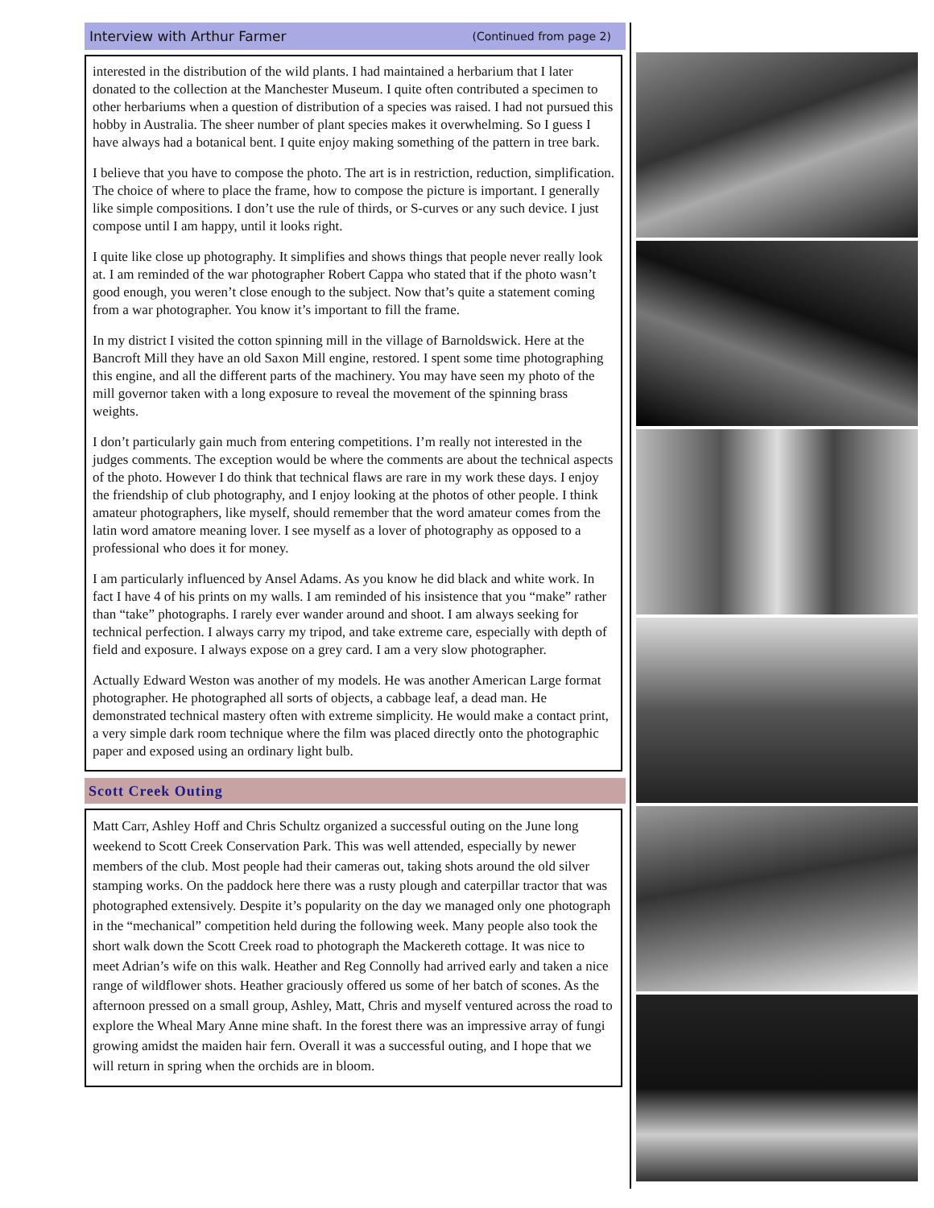Interview with Arthur Farmer (Continued from page 2)
interested in the distribution of the wild plants. I had maintained a herbarium that I later donated to the collection at the Manchester Museum. I quite often contributed a specimen to other herbariums when a question of distribution of a species was raised. I had not pursued this hobby in Australia. The sheer number of plant species makes it overwhelming. So I guess I have always had a botanical bent. I quite enjoy making something of the pattern in tree bark.
I believe that you have to compose the photo. The art is in restriction, reduction, simplification. The choice of where to place the frame, how to compose the picture is important. I generally like simple compositions. I don’t use the rule of thirds, or S-curves or any such device. I just compose until I am happy, until it looks right.
I quite like close up photography. It simplifies and shows things that people never really look at. I am reminded of the war photographer Robert Cappa who stated that if the photo wasn’t good enough, you weren’t close enough to the subject. Now that’s quite a statement coming from a war photographer. You know it’s important to fill the frame.
In my district I visited the cotton spinning mill in the village of Barnoldswick. Here at the Bancroft Mill they have an old Saxon Mill engine, restored. I spent some time photographing this engine, and all the different parts of the machinery. You may have seen my photo of the mill governor taken with a long exposure to reveal the movement of the spinning brass weights.
I don’t particularly gain much from entering competitions. I’m really not interested in the judges comments. The exception would be where the comments are about the technical aspects of the photo. However I do think that technical flaws are rare in my work these days. I enjoy the friendship of club photography, and I enjoy looking at the photos of other people. I think amateur photographers, like myself, should remember that the word amateur comes from the latin word amatore meaning lover. I see myself as a lover of photography as opposed to a professional who does it for money.
I am particularly influenced by Ansel Adams. As you know he did black and white work. In fact I have 4 of his prints on my walls. I am reminded of his insistence that you “make” rather than “take” photographs. I rarely ever wander around and shoot. I am always seeking for technical perfection. I always carry my tripod, and take extreme care, especially with depth of field and exposure. I always expose on a grey card. I am a very slow photographer.
Actually Edward Weston was another of my models. He was another American Large format photographer. He photographed all sorts of objects, a cabbage leaf, a dead man. He demonstrated technical mastery often with extreme simplicity. He would make a contact print, a very simple dark room technique where the film was placed directly onto the photographic paper and exposed using an ordinary light bulb.
Scott Creek Outing
Matt Carr, Ashley Hoff and Chris Schultz organized a successful outing on the June long weekend to Scott Creek Conservation Park. This was well attended, especially by newer members of the club. Most people had their cameras out, taking shots around the old silver stamping works. On the paddock here there was a rusty plough and caterpillar tractor that was photographed extensively. Despite it’s popularity on the day we managed only one photograph in the “mechanical” competition held during the following week. Many people also took the short walk down the Scott Creek road to photograph the Mackereth cottage. It was nice to meet Adrian’s wife on this walk. Heather and Reg Connolly had arrived early and taken a nice range of wildflower shots. Heather graciously offered us some of her batch of scones. As the afternoon pressed on a small group, Ashley, Matt, Chris and myself ventured across the road to explore the Wheal Mary Anne mine shaft. In the forest there was an impressive array of fungi growing amidst the maiden hair fern. Overall it was a successful outing, and I hope that we will return in spring when the orchids are in bloom.